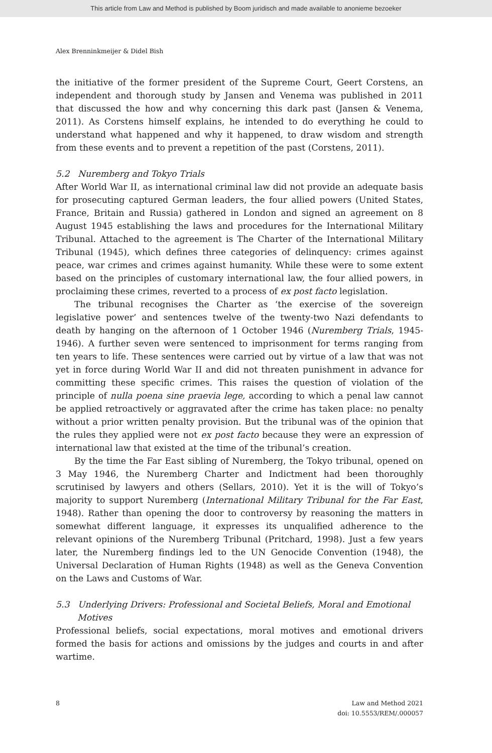This article from Law and Method is published by Boom juridisch and made available to anonieme bezoeker
Alex Brenninkmeijer & Didel Bish
the initiative of the former president of the Supreme Court, Geert Corstens, an independent and thorough study by Jansen and Venema was published in 2011 that discussed the how and why concerning this dark past (Jansen & Venema, 2011). As Corstens himself explains, he intended to do everything he could to understand what happened and why it happened, to draw wisdom and strength from these events and to prevent a repetition of the past (Corstens, 2011).
5.2 Nuremberg and Tokyo Trials
After World War II, as international criminal law did not provide an adequate basis for prosecuting captured German leaders, the four allied powers (United States, France, Britain and Russia) gathered in London and signed an agreement on 8 August 1945 establishing the laws and procedures for the International Military Tribunal. Attached to the agreement is The Charter of the International Military Tribunal (1945), which defines three categories of delinquency: crimes against peace, war crimes and crimes against humanity. While these were to some extent based on the principles of customary international law, the four allied powers, in proclaiming these crimes, reverted to a process of ex post facto legislation.
The tribunal recognises the Charter as ‘the exercise of the sovereign legislative power’ and sentences twelve of the twenty-two Nazi defendants to death by hanging on the afternoon of 1 October 1946 (Nuremberg Trials, 1945-1946). A further seven were sentenced to imprisonment for terms ranging from ten years to life. These sentences were carried out by virtue of a law that was not yet in force during World War II and did not threaten punishment in advance for committing these specific crimes. This raises the question of violation of the principle of nulla poena sine praevia lege, according to which a penal law cannot be applied retroactively or aggravated after the crime has taken place: no penalty without a prior written penalty provision. But the tribunal was of the opinion that the rules they applied were not ex post facto because they were an expression of international law that existed at the time of the tribunal’s creation.
By the time the Far East sibling of Nuremberg, the Tokyo tribunal, opened on 3 May 1946, the Nuremberg Charter and Indictment had been thoroughly scrutinised by lawyers and others (Sellars, 2010). Yet it is the will of Tokyo’s majority to support Nuremberg (International Military Tribunal for the Far East, 1948). Rather than opening the door to controversy by reasoning the matters in somewhat different language, it expresses its unqualified adherence to the relevant opinions of the Nuremberg Tribunal (Pritchard, 1998). Just a few years later, the Nuremberg findings led to the UN Genocide Convention (1948), the Universal Declaration of Human Rights (1948) as well as the Geneva Convention on the Laws and Customs of War.
5.3 Underlying Drivers: Professional and Societal Beliefs, Moral and Emotional
Motives
Professional beliefs, social expectations, moral motives and emotional drivers formed the basis for actions and omissions by the judges and courts in and after wartime.
8 Law and Method 2021
doi: 10.5553/REM/.000057